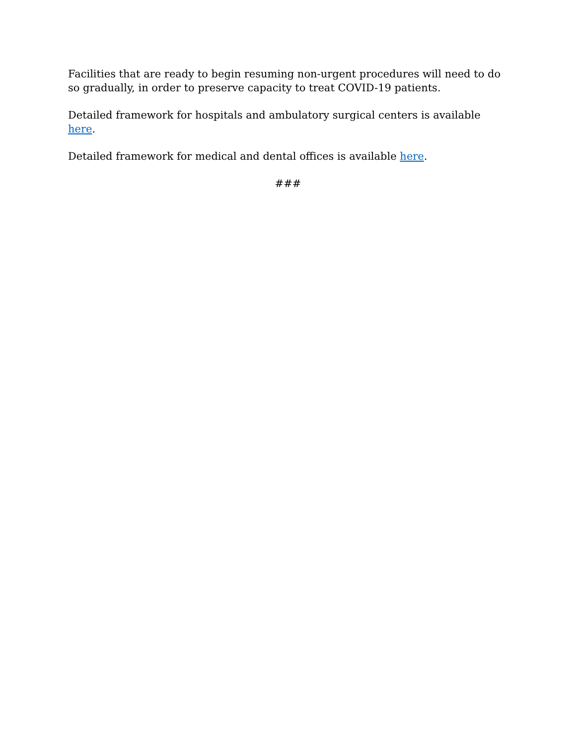Facilities that are ready to begin resuming non-urgent procedures will need to do so gradually, in order to preserve capacity to treat COVID-19 patients.
Detailed framework for hospitals and ambulatory surgical centers is available here.
Detailed framework for medical and dental offices is available here.
###